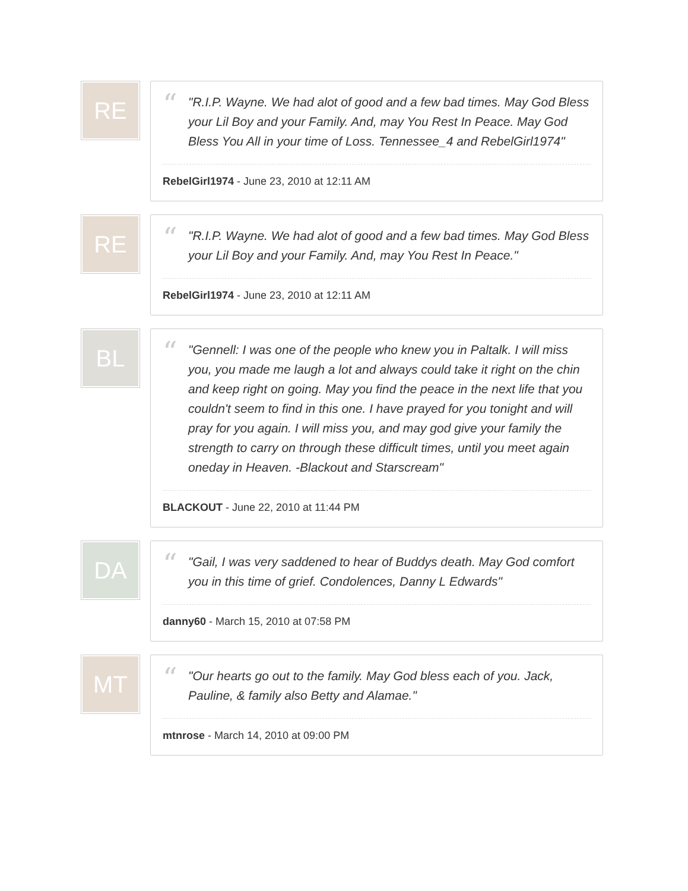RE
“
"R.I.P. Wayne. We had alot of good and a few bad times. May God Bless your Lil Boy and your Family. And, may You Rest In Peace. May God Bless You All in your time of Loss. Tennessee_4 and RebelGirl1974"
RebelGirl1974 - June 23, 2010 at 12:11 AM
RE
“
"R.I.P. Wayne. We had alot of good and a few bad times. May God Bless your Lil Boy and your Family. And, may You Rest In Peace."
RebelGirl1974 - June 23, 2010 at 12:11 AM
BL
“
"Gennell: I was one of the people who knew you in Paltalk. I will miss you, you made me laugh a lot and always could take it right on the chin and keep right on going. May you find the peace in the next life that you couldn't seem to find in this one. I have prayed for you tonight and will pray for you again. I will miss you, and may god give your family the strength to carry on through these difficult times, until you meet again oneday in Heaven. -Blackout and Starscream"
BLACKOUT - June 22, 2010 at 11:44 PM
DA
“
"Gail, I was very saddened to hear of Buddys death. May God comfort you in this time of grief. Condolences, Danny L Edwards"
danny60 - March 15, 2010 at 07:58 PM
MT
“
"Our hearts go out to the family. May God bless each of you. Jack, Pauline, & family also Betty and Alamae."
mtnrose - March 14, 2010 at 09:00 PM